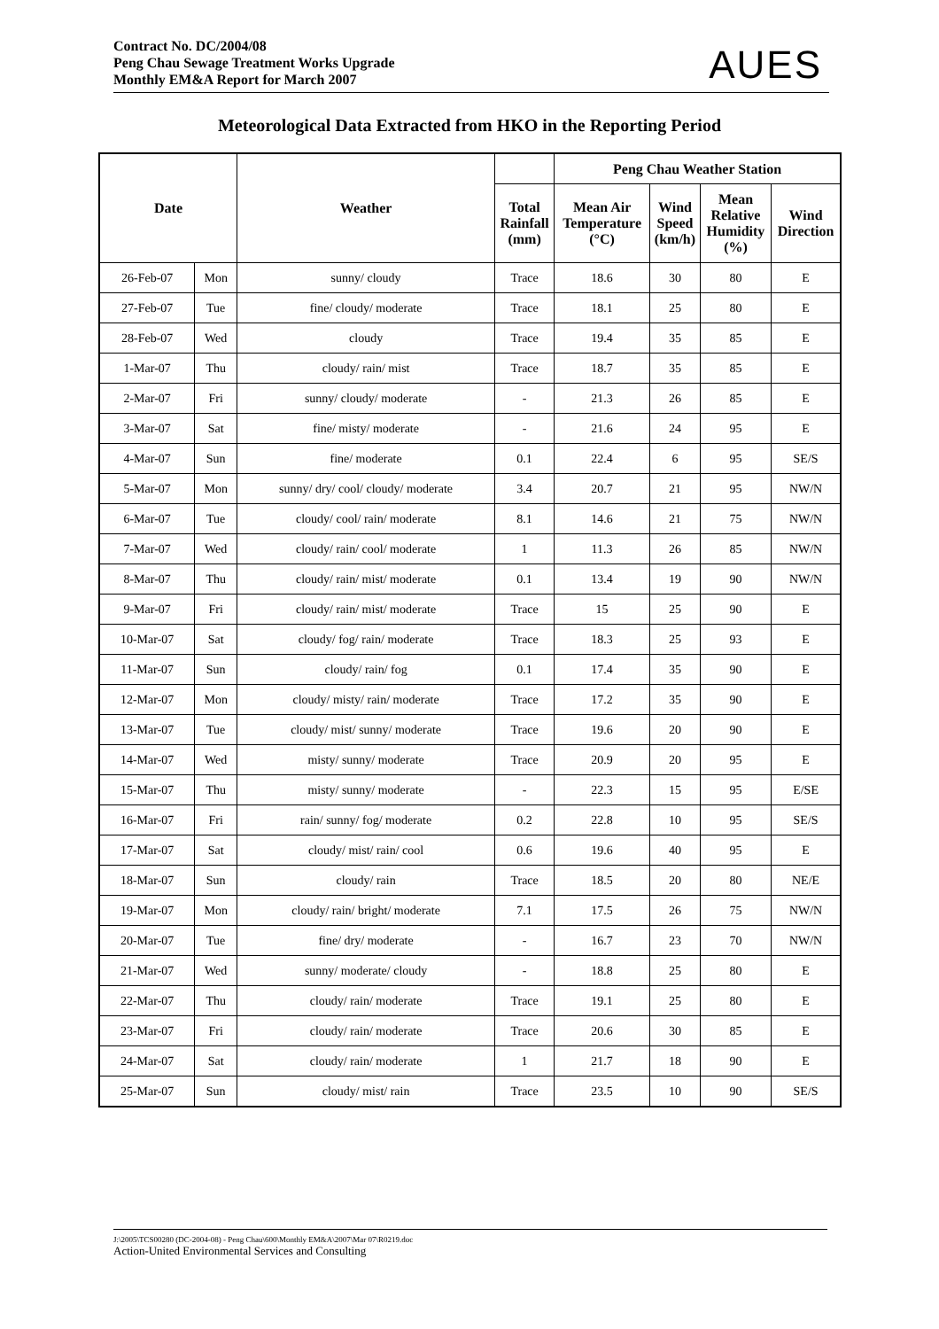Contract No. DC/2004/08
Peng Chau Sewage Treatment Works Upgrade
Monthly EM&A Report for March 2007
AUES
Meteorological Data Extracted from HKO in the Reporting Period
| Date | | Weather | | Peng Chau Weather Station | | | |
| --- | --- | --- | --- | --- | --- | --- | --- |
| | | | Total Rainfall (mm) | Mean Air Temperature (°C) | Wind Speed (km/h) | Mean Relative Humidity (%) | Wind Direction |
| 26-Feb-07 | Mon | sunny/ cloudy | Trace | 18.6 | 30 | 80 | E |
| 27-Feb-07 | Tue | fine/ cloudy/ moderate | Trace | 18.1 | 25 | 80 | E |
| 28-Feb-07 | Wed | cloudy | Trace | 19.4 | 35 | 85 | E |
| 1-Mar-07 | Thu | cloudy/ rain/ mist | Trace | 18.7 | 35 | 85 | E |
| 2-Mar-07 | Fri | sunny/ cloudy/ moderate | - | 21.3 | 26 | 85 | E |
| 3-Mar-07 | Sat | fine/ misty/ moderate | - | 21.6 | 24 | 95 | E |
| 4-Mar-07 | Sun | fine/ moderate | 0.1 | 22.4 | 6 | 95 | SE/S |
| 5-Mar-07 | Mon | sunny/ dry/ cool/ cloudy/ moderate | 3.4 | 20.7 | 21 | 95 | NW/N |
| 6-Mar-07 | Tue | cloudy/ cool/ rain/ moderate | 8.1 | 14.6 | 21 | 75 | NW/N |
| 7-Mar-07 | Wed | cloudy/ rain/ cool/ moderate | 1 | 11.3 | 26 | 85 | NW/N |
| 8-Mar-07 | Thu | cloudy/ rain/ mist/ moderate | 0.1 | 13.4 | 19 | 90 | NW/N |
| 9-Mar-07 | Fri | cloudy/ rain/ mist/ moderate | Trace | 15 | 25 | 90 | E |
| 10-Mar-07 | Sat | cloudy/ fog/ rain/ moderate | Trace | 18.3 | 25 | 93 | E |
| 11-Mar-07 | Sun | cloudy/ rain/ fog | 0.1 | 17.4 | 35 | 90 | E |
| 12-Mar-07 | Mon | cloudy/ misty/ rain/ moderate | Trace | 17.2 | 35 | 90 | E |
| 13-Mar-07 | Tue | cloudy/ mist/ sunny/ moderate | Trace | 19.6 | 20 | 90 | E |
| 14-Mar-07 | Wed | misty/ sunny/ moderate | Trace | 20.9 | 20 | 95 | E |
| 15-Mar-07 | Thu | misty/ sunny/ moderate | - | 22.3 | 15 | 95 | E/SE |
| 16-Mar-07 | Fri | rain/ sunny/ fog/ moderate | 0.2 | 22.8 | 10 | 95 | SE/S |
| 17-Mar-07 | Sat | cloudy/ mist/ rain/ cool | 0.6 | 19.6 | 40 | 95 | E |
| 18-Mar-07 | Sun | cloudy/ rain | Trace | 18.5 | 20 | 80 | NE/E |
| 19-Mar-07 | Mon | cloudy/ rain/ bright/ moderate | 7.1 | 17.5 | 26 | 75 | NW/N |
| 20-Mar-07 | Tue | fine/ dry/ moderate | - | 16.7 | 23 | 70 | NW/N |
| 21-Mar-07 | Wed | sunny/ moderate/ cloudy | - | 18.8 | 25 | 80 | E |
| 22-Mar-07 | Thu | cloudy/ rain/ moderate | Trace | 19.1 | 25 | 80 | E |
| 23-Mar-07 | Fri | cloudy/ rain/ moderate | Trace | 20.6 | 30 | 85 | E |
| 24-Mar-07 | Sat | cloudy/ rain/ moderate | 1 | 21.7 | 18 | 90 | E |
| 25-Mar-07 | Sun | cloudy/ mist/ rain | Trace | 23.5 | 10 | 90 | SE/S |
J:\2005\TCS00280 (DC-2004-08) - Peng Chau\600\Monthly EM&A\2007\Mar 07\R0219.doc
Action-United Environmental Services and Consulting